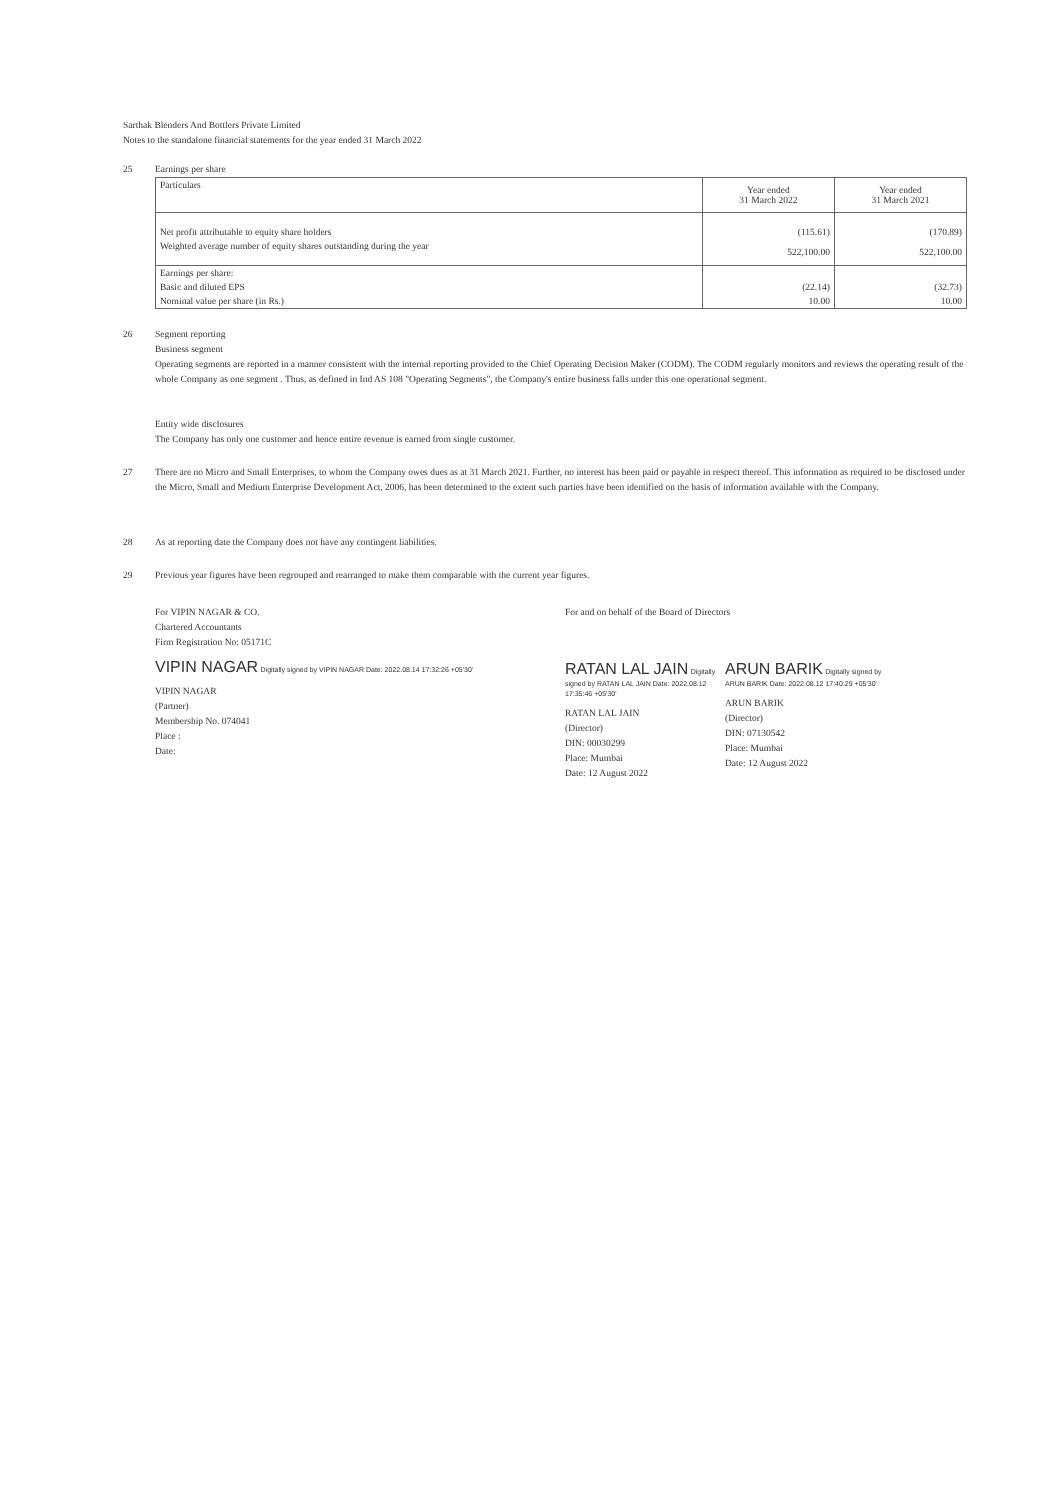Sarthak Blenders And Bottlers Private Limited
Notes to the standalone financial statements for the year ended 31 March 2022
25 Earnings per share
| Particulars | Year ended 31 March 2022 | Year ended 31 March 2021 |
| --- | --- | --- |
| Net profit attributable to equity share holders | (115.61) | (170.89) |
| Weighted average number of equity shares outstanding during the year | 522,100.00 | 522,100.00 |
| Earnings per share: | | |
| Basic and diluted EPS | (22.14) | (32.73) |
| Nominal value per share (in Rs.) | 10.00 | 10.00 |
26 Segment reporting
Business segment
Operating segments are reported in a manner consistent with the internal reporting provided to the Chief Operating Decision Maker (CODM). The CODM regularly monitors and reviews the operating result of the whole Company as one segment . Thus, as defined in Ind AS 108 "Operating Segments", the Company's entire business falls under this one operational segment.
Entity wide disclosures
The Company has only one customer and hence entire revenue is earned from single customer.
27 There are no Micro and Small Enterprises, to whom the Company owes dues as at 31 March 2021. Further, no interest has been paid or payable in respect thereof. This information as required to be disclosed under the Micro, Small and Medium Enterprise Development Act, 2006, has been determined to the extent such parties have been identified on the basis of information available with the Company.
28 As at reporting date the Company does not have any contingent liabilities.
29 Previous year figures have been regrouped and rearranged to make them comparable with the current year figures.
For VIPIN NAGAR & CO.
Chartered Accountants
Firm Registration No: 05171C
VIPIN NAGAR Digitally signed by VIPIN NAGAR Date: 2022.08.14 17:32:26 +05'30'
VIPIN NAGAR
(Partner)
Membership No. 074041
Place :
Date:
For and on behalf of the Board of Directors
RATAN LAL JAIN Digitally signed by RATAN LAL JAIN Date: 2022.08.12 17:35:46 +05'30'
RATAN LAL JAIN
(Director)
DIN: 00030299
Place: Mumbai
Date: 12 August 2022
ARUN BARIK Digitally signed by ARUN BARIK Date: 2022.08.12 17:40:29 +05'30'
ARUN BARIK
(Director)
DIN: 07130542
Place: Mumbai
Date: 12 August 2022